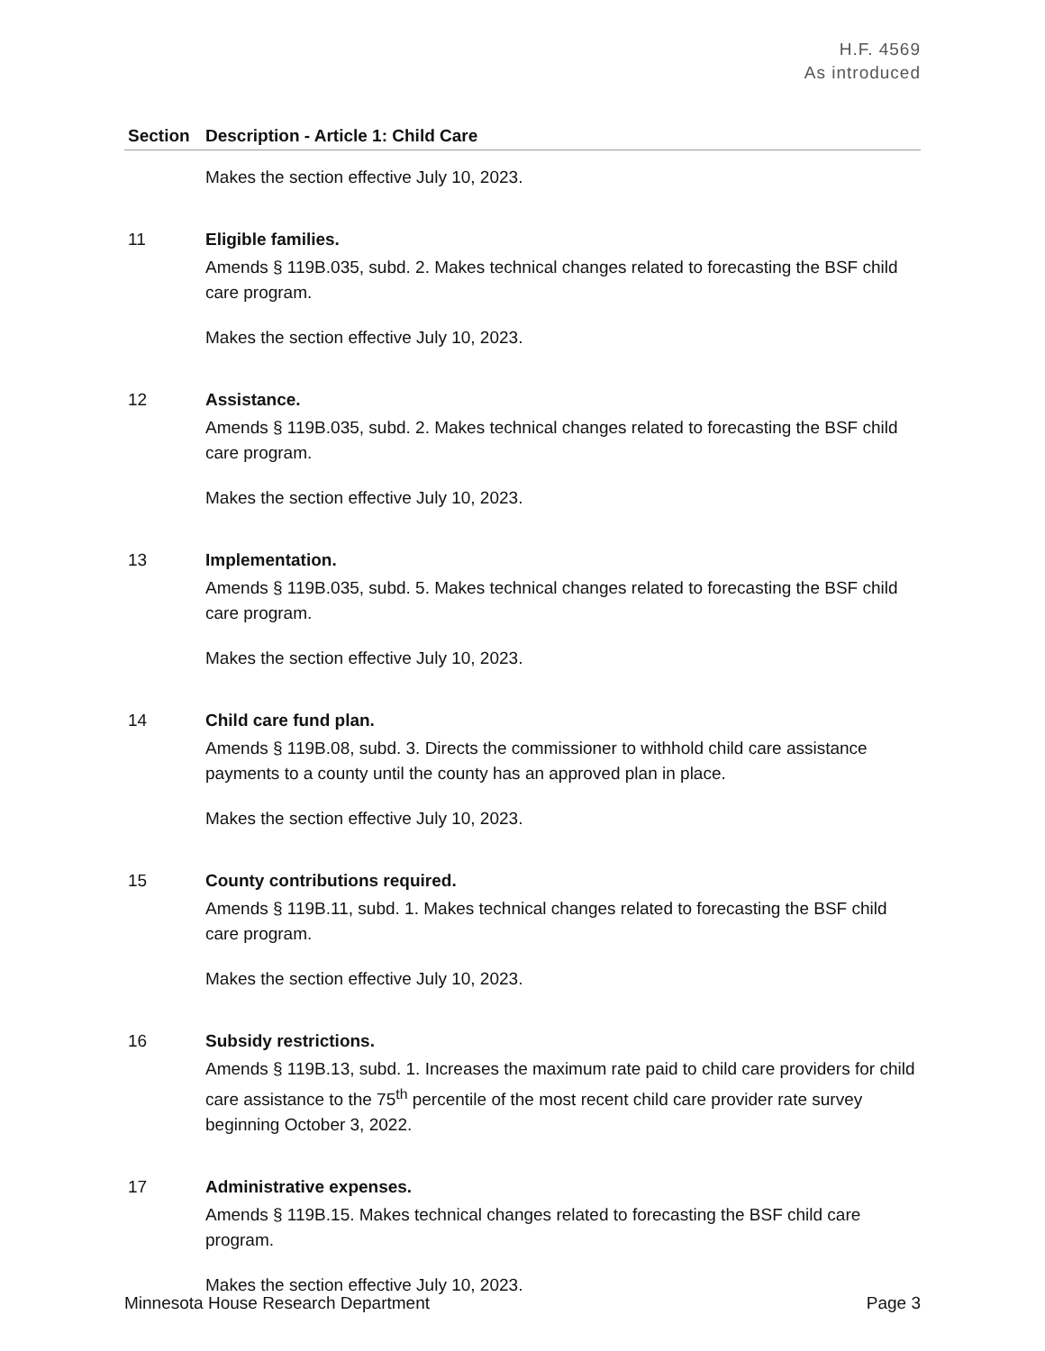H.F. 4569
As introduced
| Section | Description - Article 1: Child Care |
| --- | --- |
| | Makes the section effective July 10, 2023. |
| 11 | Eligible families. Amends § 119B.035, subd. 2. Makes technical changes related to forecasting the BSF child care program. Makes the section effective July 10, 2023. |
| 12 | Assistance. Amends § 119B.035, subd. 2. Makes technical changes related to forecasting the BSF child care program. Makes the section effective July 10, 2023. |
| 13 | Implementation. Amends § 119B.035, subd. 5. Makes technical changes related to forecasting the BSF child care program. Makes the section effective July 10, 2023. |
| 14 | Child care fund plan. Amends § 119B.08, subd. 3. Directs the commissioner to withhold child care assistance payments to a county until the county has an approved plan in place. Makes the section effective July 10, 2023. |
| 15 | County contributions required. Amends § 119B.11, subd. 1. Makes technical changes related to forecasting the BSF child care program. Makes the section effective July 10, 2023. |
| 16 | Subsidy restrictions. Amends § 119B.13, subd. 1. Increases the maximum rate paid to child care providers for child care assistance to the 75<sup>th</sup> percentile of the most recent child care provider rate survey beginning October 3, 2022. |
| 17 | Administrative expenses. Amends § 119B.15. Makes technical changes related to forecasting the BSF child care program. Makes the section effective July 10, 2023. |
Minnesota House Research Department Page 3